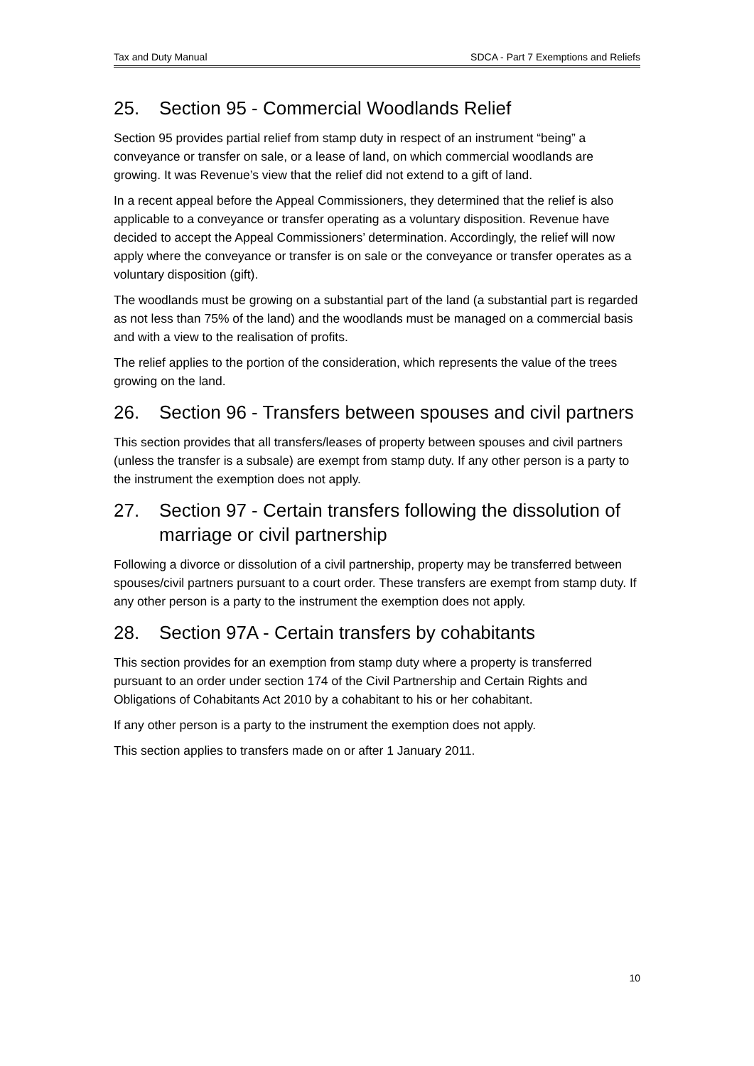Tax and Duty Manual SDCA - Part 7 Exemptions and Reliefs
25. Section 95 - Commercial Woodlands Relief
Section 95 provides partial relief from stamp duty in respect of an instrument “being” a conveyance or transfer on sale, or a lease of land, on which commercial woodlands are growing. It was Revenue’s view that the relief did not extend to a gift of land.
In a recent appeal before the Appeal Commissioners, they determined that the relief is also applicable to a conveyance or transfer operating as a voluntary disposition. Revenue have decided to accept the Appeal Commissioners’ determination. Accordingly, the relief will now apply where the conveyance or transfer is on sale or the conveyance or transfer operates as a voluntary disposition (gift).
The woodlands must be growing on a substantial part of the land (a substantial part is regarded as not less than 75% of the land) and the woodlands must be managed on a commercial basis and with a view to the realisation of profits.
The relief applies to the portion of the consideration, which represents the value of the trees growing on the land.
26. Section 96 - Transfers between spouses and civil partners
This section provides that all transfers/leases of property between spouses and civil partners (unless the transfer is a subsale) are exempt from stamp duty. If any other person is a party to the instrument the exemption does not apply.
27. Section 97 - Certain transfers following the dissolution of marriage or civil partnership
Following a divorce or dissolution of a civil partnership, property may be transferred between spouses/civil partners pursuant to a court order. These transfers are exempt from stamp duty. If any other person is a party to the instrument the exemption does not apply.
28. Section 97A - Certain transfers by cohabitants
This section provides for an exemption from stamp duty where a property is transferred pursuant to an order under section 174 of the Civil Partnership and Certain Rights and Obligations of Cohabitants Act 2010 by a cohabitant to his or her cohabitant.
If any other person is a party to the instrument the exemption does not apply.
This section applies to transfers made on or after 1 January 2011.
10